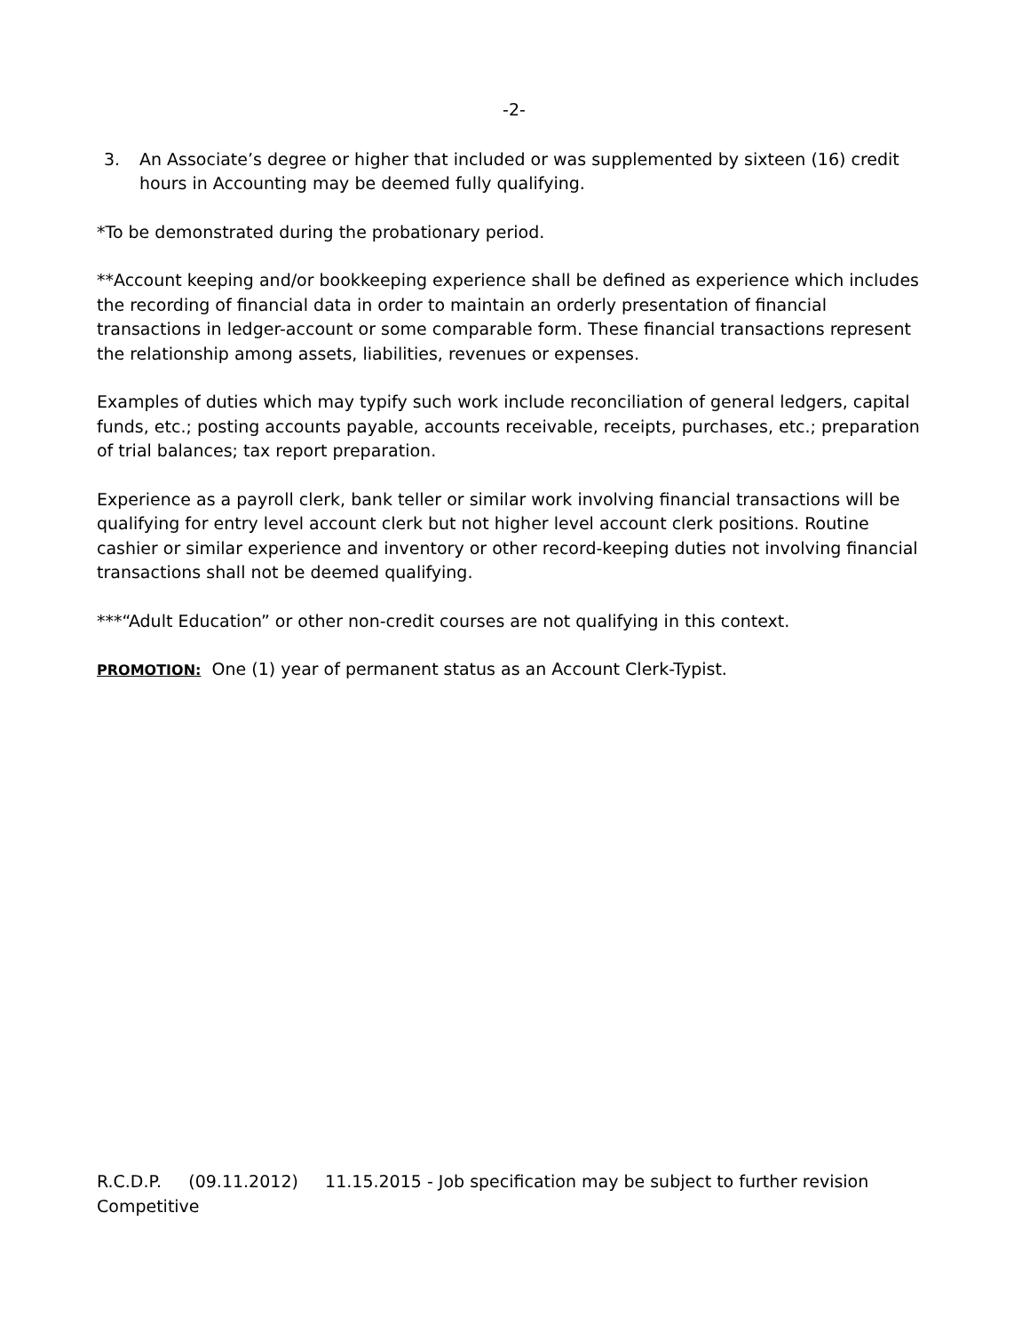-2-
3. An Associate’s degree or higher that included or was supplemented by sixteen (16) credit hours in Accounting may be deemed fully qualifying.
*To be demonstrated during the probationary period.
**Account keeping and/or bookkeeping experience shall be defined as experience which includes the recording of financial data in order to maintain an orderly presentation of financial transactions in ledger-account or some comparable form. These financial transactions represent the relationship among assets, liabilities, revenues or expenses.
Examples of duties which may typify such work include reconciliation of general ledgers, capital funds, etc.; posting accounts payable, accounts receivable, receipts, purchases, etc.; preparation of trial balances; tax report preparation.
Experience as a payroll clerk, bank teller or similar work involving financial transactions will be qualifying for entry level account clerk but not higher level account clerk positions. Routine cashier or similar experience and inventory or other record-keeping duties not involving financial transactions shall not be deemed qualifying.
***“Adult Education” or other non-credit courses are not qualifying in this context.
PROMOTION: One (1) year of permanent status as an Account Clerk-Typist.
R.C.D.P. (09.11.2012) 11.15.2015 - Job specification may be subject to further revision
Competitive